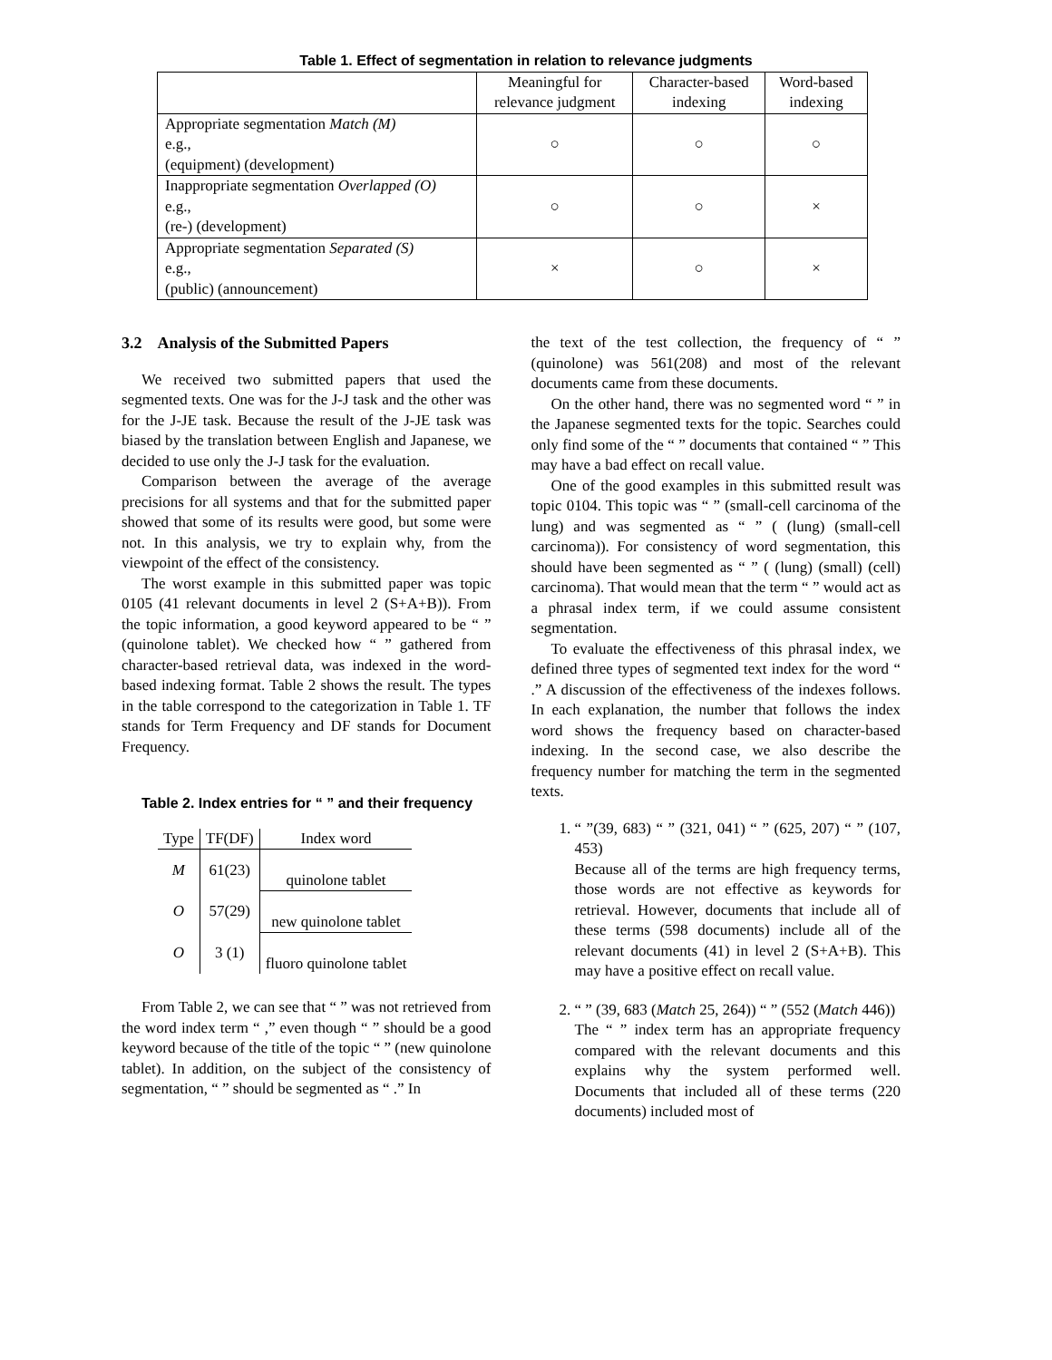Table 1. Effect of segmentation in relation to relevance judgments
| | Meaningful for relevance judgment | Character-based indexing | Word-based indexing |
| Appropriate segmentation Match (M) e.g., (equipment) (development) | ○ | ○ | ○ |
| Inappropriate segmentation Overlapped (O) e.g., (re-) (development) | ○ | ○ | × |
| Appropriate segmentation Separated (S) e.g., (public) (announcement) | × | ○ | × |
3.2 Analysis of the Submitted Papers
We received two submitted papers that used the segmented texts. One was for the J-J task and the other was for the J-JE task. Because the result of the J-JE task was biased by the translation between English and Japanese, we decided to use only the J-J task for the evaluation.
Comparison between the average of the average precisions for all systems and that for the submitted paper showed that some of its results were good, but some were not. In this analysis, we try to explain why, from the viewpoint of the effect of the consistency.
The worst example in this submitted paper was topic 0105 (41 relevant documents in level 2 (S+A+B)). From the topic information, a good keyword appeared to be “ ” (quinolone tablet). We checked how “ ” gathered from character-based retrieval data, was indexed in the word-based indexing format. Table 2 shows the result. The types in the table correspond to the categorization in Table 1. TF stands for Term Frequency and DF stands for Document Frequency.
Table 2. Index entries for “ ” and their frequency
| Type | TF(DF) | Index word |
| --- | --- | --- |
| M | 61(23) | quinolone tablet |
| O | 57(29) | new quinolone tablet |
| O | 3 (1) | fluoro quinolone tablet |
From Table 2, we can see that “ ” was not retrieved from the word index term “ ,” even though “ ” should be a good keyword because of the title of the topic “ ” (new quinolone tablet). In addition, on the subject of the consistency of segmentation, “ ” should be segmented as “ .” In
the text of the test collection, the frequency of “ ” (quinolone) was 561(208) and most of the relevant documents came from these documents.
On the other hand, there was no segmented word “ ” in the Japanese segmented texts for the topic. Searches could only find some of the “ ” documents that contained “ ” This may have a bad effect on recall value.
One of the good examples in this submitted result was topic 0104. This topic was “ ” (small-cell carcinoma of the lung) and was segmented as “ ” ( (lung) (small-cell carcinoma)). For consistency of word segmentation, this should have been segmented as “ ” ( (lung) (small) (cell) carcinoma). That would mean that the term “ ” would act as a phrasal index term, if we could assume consistent segmentation.
To evaluate the effectiveness of this phrasal index, we defined three types of segmented text index for the word “ .” A discussion of the effectiveness of the indexes follows. In each explanation, the number that follows the index word shows the frequency based on character-based indexing. In the second case, we also describe the frequency number for matching the term in the segmented texts.
1. “ ”(39, 683) “ ” (321, 041) “ ” (625, 207) “ ” (107, 453)
Because all of the terms are high frequency terms, those words are not effective as keywords for retrieval. However, documents that include all of these terms (598 documents) include all of the relevant documents (41) in level 2 (S+A+B). This may have a positive effect on recall value.
2. “ ” (39, 683 (Match 25, 264)) “ ” (552 (Match 446))
The “ ” index term has an appropriate frequency compared with the relevant documents and this explains why the system performed well. Documents that included all of these terms (220 documents) included most of